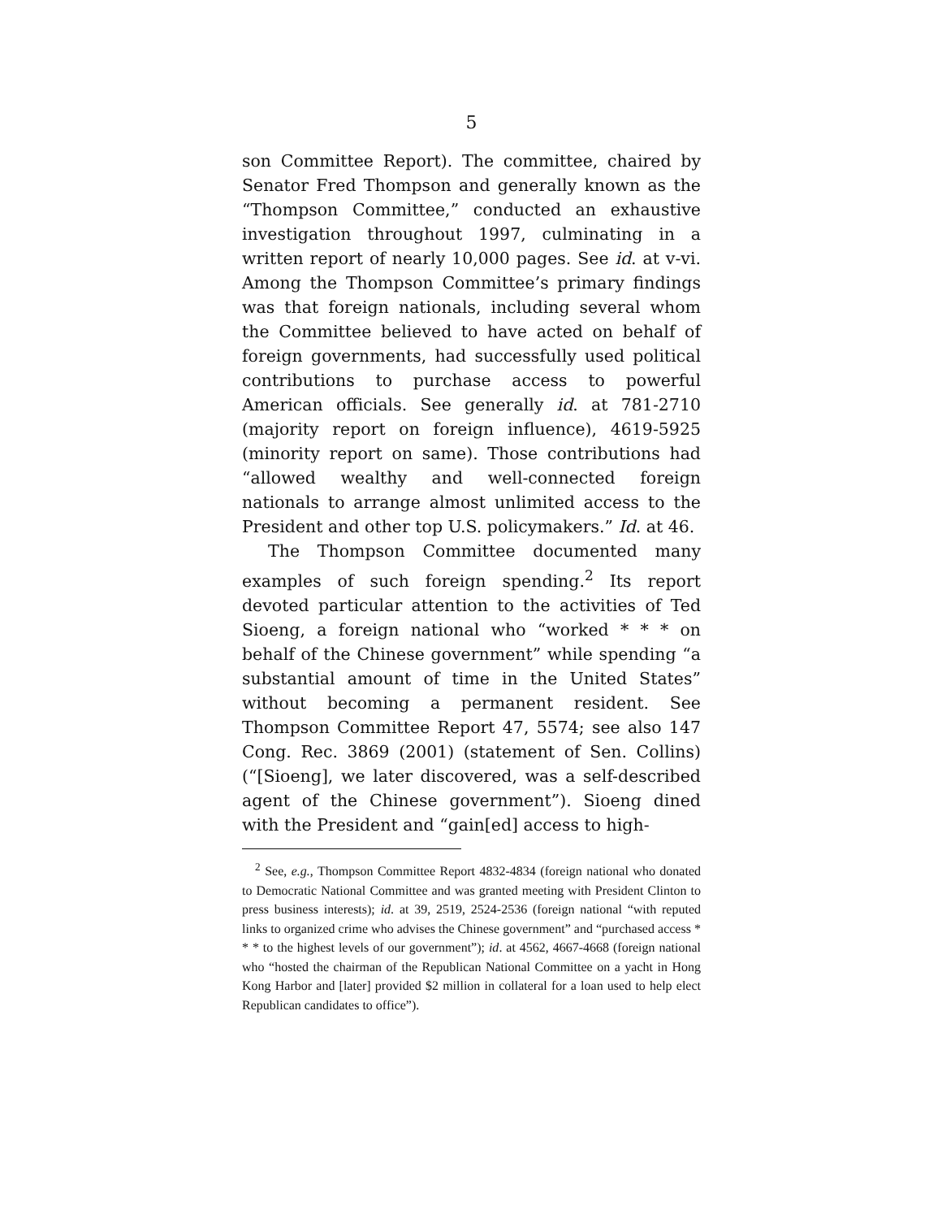5
son Committee Report). The committee, chaired by Senator Fred Thompson and generally known as the “Thompson Committee,” conducted an exhaustive investigation throughout 1997, culminating in a written report of nearly 10,000 pages. See id. at v-vi. Among the Thompson Committee’s primary findings was that foreign nationals, including several whom the Committee believed to have acted on behalf of foreign governments, had successfully used political contributions to purchase access to powerful American officials. See generally id. at 781-2710 (majority report on foreign influence), 4619-5925 (minority report on same). Those contributions had “allowed wealthy and well-connected foreign nationals to arrange almost unlimited access to the President and other top U.S. policymakers.” Id. at 46.
The Thompson Committee documented many examples of such foreign spending.<sup>2</sup> Its report devoted particular attention to the activities of Ted Sioeng, a foreign national who “worked * * * on behalf of the Chinese government” while spending “a substantial amount of time in the United States” without becoming a permanent resident. See Thompson Committee Report 47, 5574; see also 147 Cong. Rec. 3869 (2001) (statement of Sen. Collins) (“[Sioeng], we later discovered, was a self-described agent of the Chinese government”). Sioeng dined with the President and “gain[ed] access to high-
<sup>2</sup> See, e.g., Thompson Committee Report 4832-4834 (foreign national who donated to Democratic National Committee and was granted meeting with President Clinton to press business interests); id. at 39, 2519, 2524-2536 (foreign national “with reputed links to organized crime who advises the Chinese government” and “purchased access * * * to the highest levels of our government”); id. at 4562, 4667-4668 (foreign national who “hosted the chairman of the Republican National Committee on a yacht in Hong Kong Harbor and [later] provided $2 million in collateral for a loan used to help elect Republican candidates to office”).